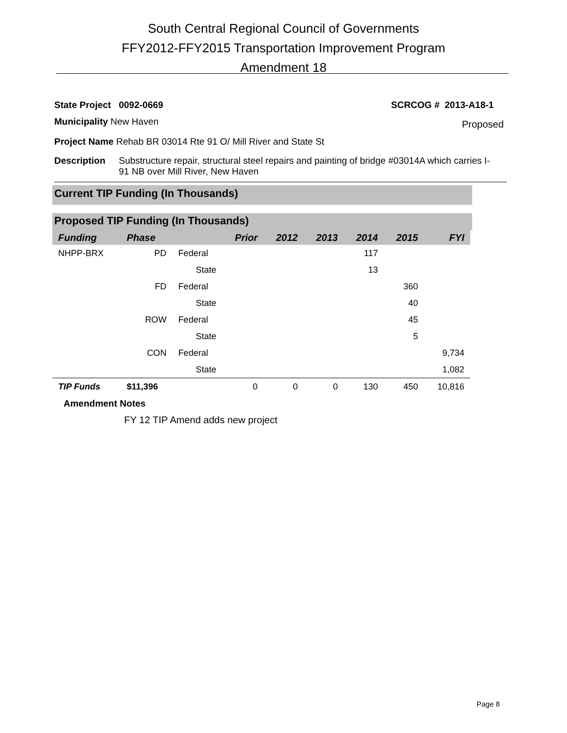South Central Regional Council of Governments
FFY2012-FFY2015 Transportation Improvement Program
Amendment 18
State Project 0092-0669 SCRCOG # 2013-A18-1
Municipality New Haven Proposed
Project Name Rehab BR 03014 Rte 91 O/ Mill River and State St
Description Substructure repair, structural steel repairs and painting of bridge #03014A which carries I-91 NB over Mill River, New Haven
Current TIP Funding (In Thousands)
Proposed TIP Funding (In Thousands)
| Funding | Phase | | Prior | 2012 | 2013 | 2014 | 2015 | FYI |
| --- | --- | --- | --- | --- | --- | --- | --- | --- |
| NHPP-BRX | PD | Federal | | | | 117 | | |
| | | State | | | | 13 | | |
| | FD | Federal | | | | | 360 | |
| | | State | | | | | 40 | |
| | ROW | Federal | | | | | 45 | |
| | | State | | | | | 5 | |
| | CON | Federal | | | | | | 9,734 |
| | | State | | | | | | 1,082 |
| TIP Funds | $11,396 | | 0 | 0 | 0 | 130 | 450 | 10,816 |
Amendment Notes
FY 12 TIP Amend adds new project
Page 8